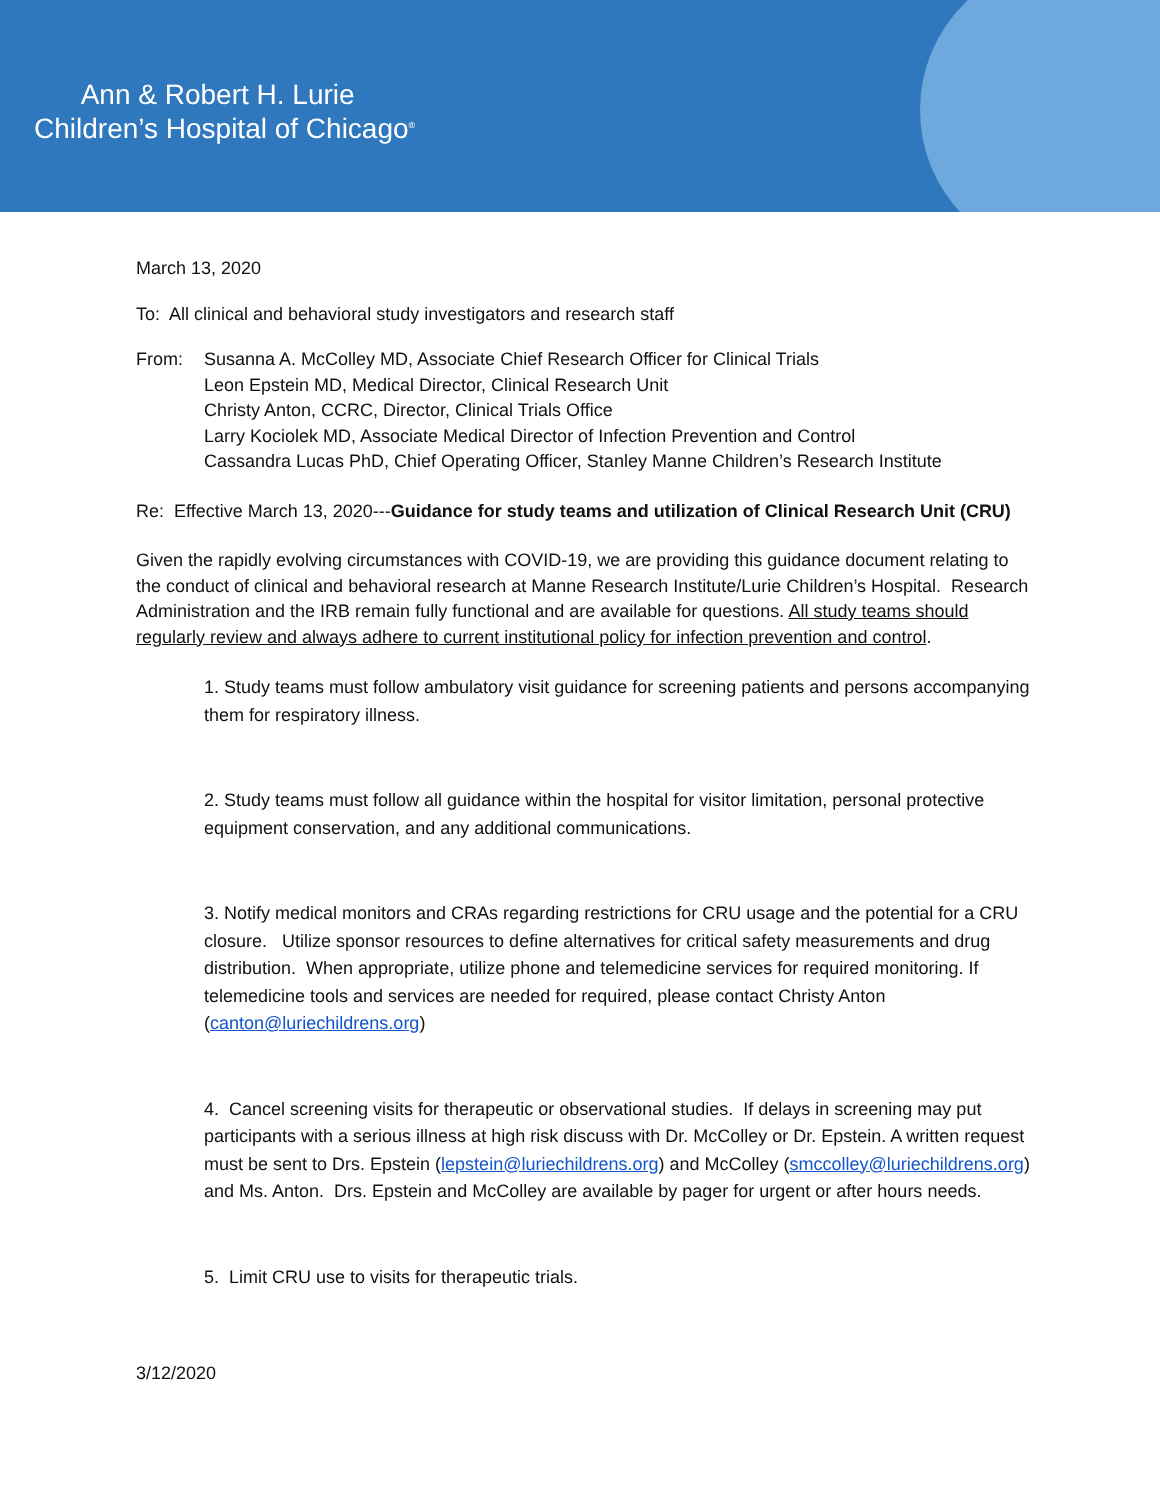Ann & Robert H. Lurie
Children’s Hospital of Chicago<sup>®</sup>
March 13, 2020
To: All clinical and behavioral study investigators and research staff
From: Susanna A. McColley MD, Associate Chief Research Officer for Clinical Trials
Leon Epstein MD, Medical Director, Clinical Research Unit
Christy Anton, CCRC, Director, Clinical Trials Office
Larry Kociolek MD, Associate Medical Director of Infection Prevention and Control
Cassandra Lucas PhD, Chief Operating Officer, Stanley Manne Children’s Research Institute
Re: Effective March 13, 2020---Guidance for study teams and utilization of Clinical Research Unit (CRU)
Given the rapidly evolving circumstances with COVID-19, we are providing this guidance document relating to the conduct of clinical and behavioral research at Manne Research Institute/Lurie Children’s Hospital. Research Administration and the IRB remain fully functional and are available for questions. All study teams should regularly review and always adhere to current institutional policy for infection prevention and control.
1. Study teams must follow ambulatory visit guidance for screening patients and persons accompanying them for respiratory illness.
2. Study teams must follow all guidance within the hospital for visitor limitation, personal protective equipment conservation, and any additional communications.
3. Notify medical monitors and CRAs regarding restrictions for CRU usage and the potential for a CRU closure. Utilize sponsor resources to define alternatives for critical safety measurements and drug distribution. When appropriate, utilize phone and telemedicine services for required monitoring. If telemedicine tools and services are needed for required, please contact Christy Anton (canton@luriechildrens.org)
4. Cancel screening visits for therapeutic or observational studies. If delays in screening may put participants with a serious illness at high risk discuss with Dr. McColley or Dr. Epstein. A written request must be sent to Drs. Epstein (lepstein@luriechildrens.org) and McColley (smccolley@luriechildrens.org) and Ms. Anton. Drs. Epstein and McColley are available by pager for urgent or after hours needs.
5. Limit CRU use to visits for therapeutic trials.
3/12/2020